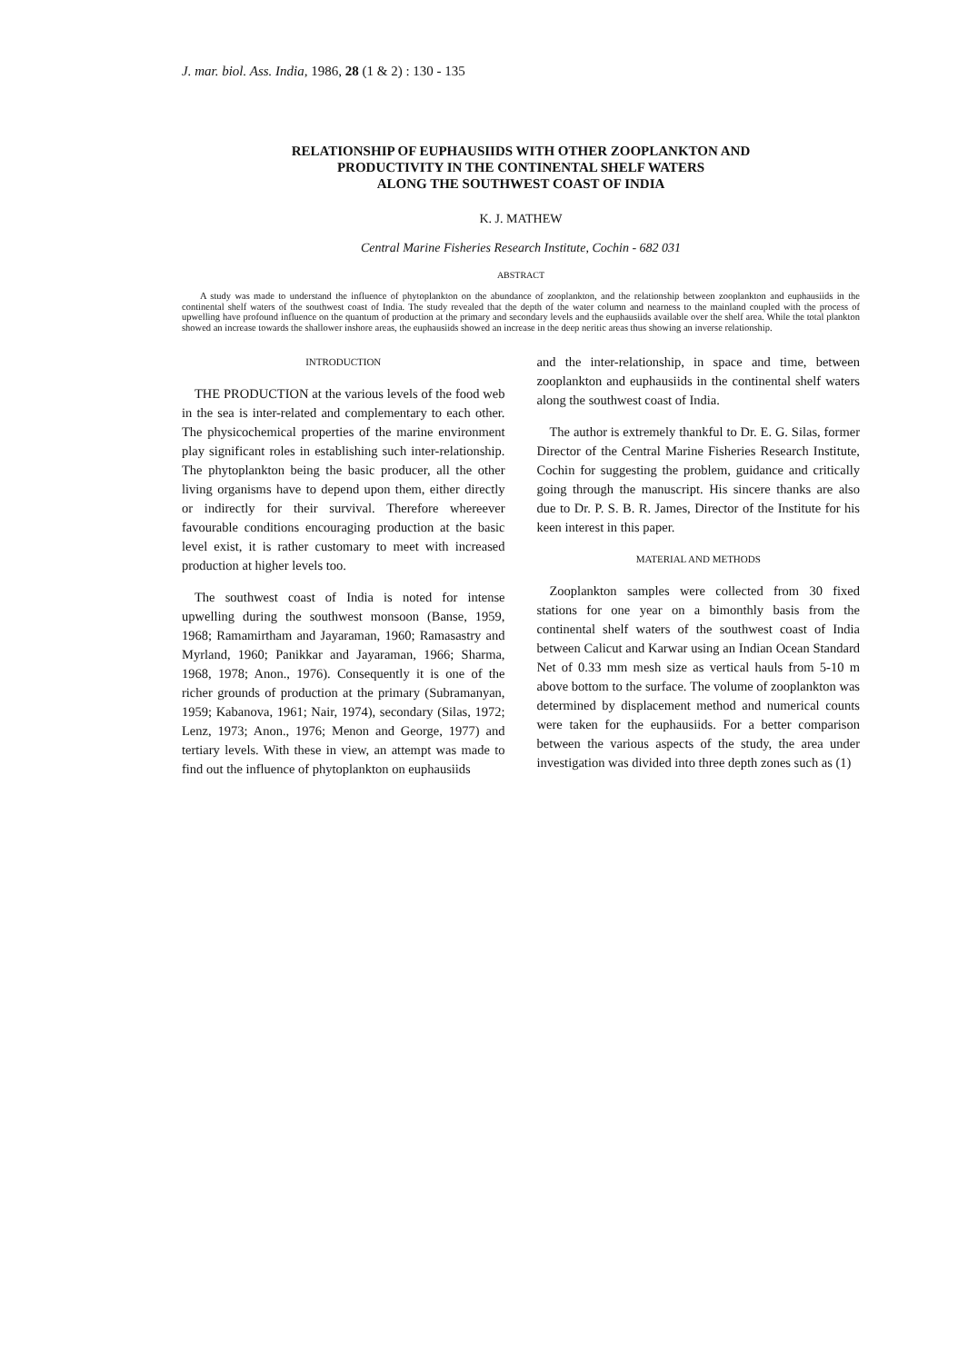J. mar. biol. Ass. India, 1986, 28 (1 & 2) : 130 - 135
RELATIONSHIP OF EUPHAUSIIDS WITH OTHER ZOOPLANKTON AND
PRODUCTIVITY IN THE CONTINENTAL SHELF WATERS
ALONG THE SOUTHWEST COAST OF INDIA
K. J. MATHEW
Central Marine Fisheries Research Institute, Cochin - 682 031
ABSTRACT
A study was made to understand the influence of phytoplankton on the abundance of zooplankton, and the relationship between zooplankton and euphausiids in the continental shelf waters of the southwest coast of India. The study revealed that the depth of the water column and nearness to the mainland coupled with the process of upwelling have profound influence on the quantum of production at the primary and secondary levels and the euphausiids available over the shelf area. While the total plankton showed an increase towards the shallower inshore areas, the euphausiids showed an increase in the deep neritic areas thus showing an inverse relationship.
INTRODUCTION
THE PRODUCTION at the various levels of the food web in the sea is inter-related and complementary to each other. The physicochemical properties of the marine environment play significant roles in establishing such inter-relationship. The phytoplankton being the basic producer, all the other living organisms have to depend upon them, either directly or indirectly for their survival. Therefore whereever favourable conditions encouraging production at the basic level exist, it is rather customary to meet with increased production at higher levels too.
The southwest coast of India is noted for intense upwelling during the southwest monsoon (Banse, 1959, 1968; Ramamirtham and Jayaraman, 1960; Ramasastry and Myrland, 1960; Panikkar and Jayaraman, 1966; Sharma, 1968, 1978; Anon., 1976). Consequently it is one of the richer grounds of production at the primary (Subramanyan, 1959; Kabanova, 1961; Nair, 1974), secondary (Silas, 1972; Lenz, 1973; Anon., 1976; Menon and George, 1977) and tertiary levels. With these in view, an attempt was made to find out the influence of phytoplankton on euphausiids
and the inter-relationship, in space and time, between zooplankton and euphausiids in the continental shelf waters along the southwest coast of India.
The author is extremely thankful to Dr. E. G. Silas, former Director of the Central Marine Fisheries Research Institute, Cochin for suggesting the problem, guidance and critically going through the manuscript. His sincere thanks are also due to Dr. P. S. B. R. James, Director of the Institute for his keen interest in this paper.
MATERIAL AND METHODS
Zooplankton samples were collected from 30 fixed stations for one year on a bimonthly basis from the continental shelf waters of the southwest coast of India between Calicut and Karwar using an Indian Ocean Standard Net of 0.33 mm mesh size as vertical hauls from 5-10 m above bottom to the surface. The volume of zooplankton was determined by displacement method and numerical counts were taken for the euphausiids. For a better comparison between the various aspects of the study, the area under investigation was divided into three depth zones such as (1)